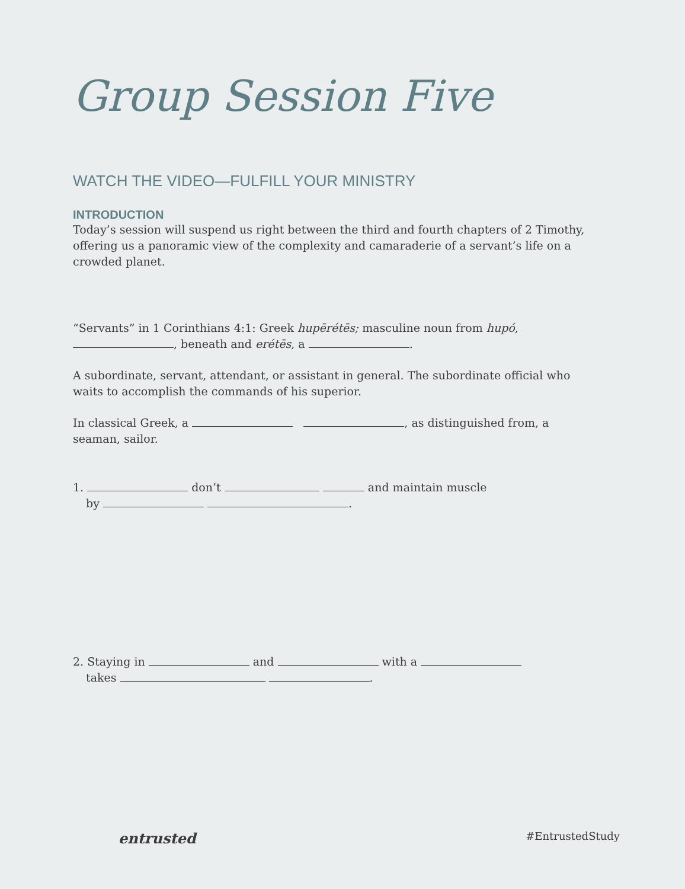Group Session Five
WATCH THE VIDEO—FULFILL YOUR MINISTRY
INTRODUCTION
Today’s session will suspend us right between the third and fourth chapters of 2 Timothy, offering us a panoramic view of the complexity and camaraderie of a servant’s life on a crowded planet.
“Servants” in 1 Corinthians 4:1: Greek hupērétēs; masculine noun from hupó,
, beneath and erétēs, a .
A subordinate, servant, attendant, or assistant in general. The subordinate official who waits to accomplish the commands of his superior.
In classical Greek, a , as distinguished from, a seaman, sailor.
1. don’t and maintain muscle
by .
2. Staying in and with a
takes .
entrusted #EntrustedStudy